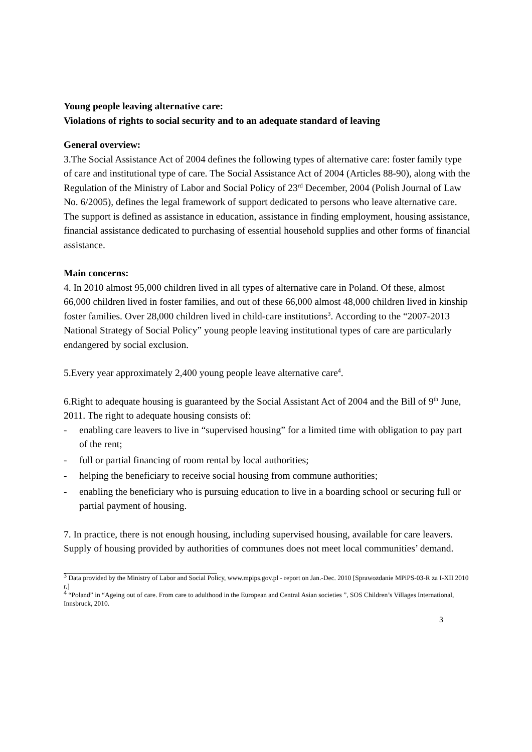Young people leaving alternative care:
Violations of rights to social security and to an adequate standard of leaving
General overview:
3.The Social Assistance Act of 2004 defines the following types of alternative care: foster family type of care and institutional type of care. The Social Assistance Act of 2004 (Articles 88-90), along with the Regulation of the Ministry of Labor and Social Policy of 23<sup>rd</sup> December, 2004 (Polish Journal of Law No. 6/2005), defines the legal framework of support dedicated to persons who leave alternative care. The support is defined as assistance in education, assistance in finding employment, housing assistance, financial assistance dedicated to purchasing of essential household supplies and other forms of financial assistance.
Main concerns:
4. In 2010 almost 95,000 children lived in all types of alternative care in Poland. Of these, almost 66,000 children lived in foster families, and out of these 66,000 almost 48,000 children lived in kinship foster families. Over 28,000 children lived in child-care institutions<sup>3</sup>. According to the “2007-2013 National Strategy of Social Policy” young people leaving institutional types of care are particularly endangered by social exclusion.
5.Every year approximately 2,400 young people leave alternative care<sup>4</sup>.
6.Right to adequate housing is guaranteed by the Social Assistant Act of 2004 and the Bill of 9<sup>th</sup> June, 2011. The right to adequate housing consists of:
- enabling care leavers to live in “supervised housing” for a limited time with obligation to pay part of the rent;
- full or partial financing of room rental by local authorities;
- helping the beneficiary to receive social housing from commune authorities;
- enabling the beneficiary who is pursuing education to live in a boarding school or securing full or partial payment of housing.
7. In practice, there is not enough housing, including supervised housing, available for care leavers. Supply of housing provided by authorities of communes does not meet local communities’ demand.
<sup>3</sup> Data provided by the Ministry of Labor and Social Policy, www.mpips.gov.pl - report on Jan.-Dec. 2010 [Sprawozdanie MPiPS-03-R za I-XII 2010 r.]
<sup>4</sup> “Poland” in “Ageing out of care. From care to adulthood in the European and Central Asian societies ”, SOS Children’s Villages International, Innsbruck, 2010.
3